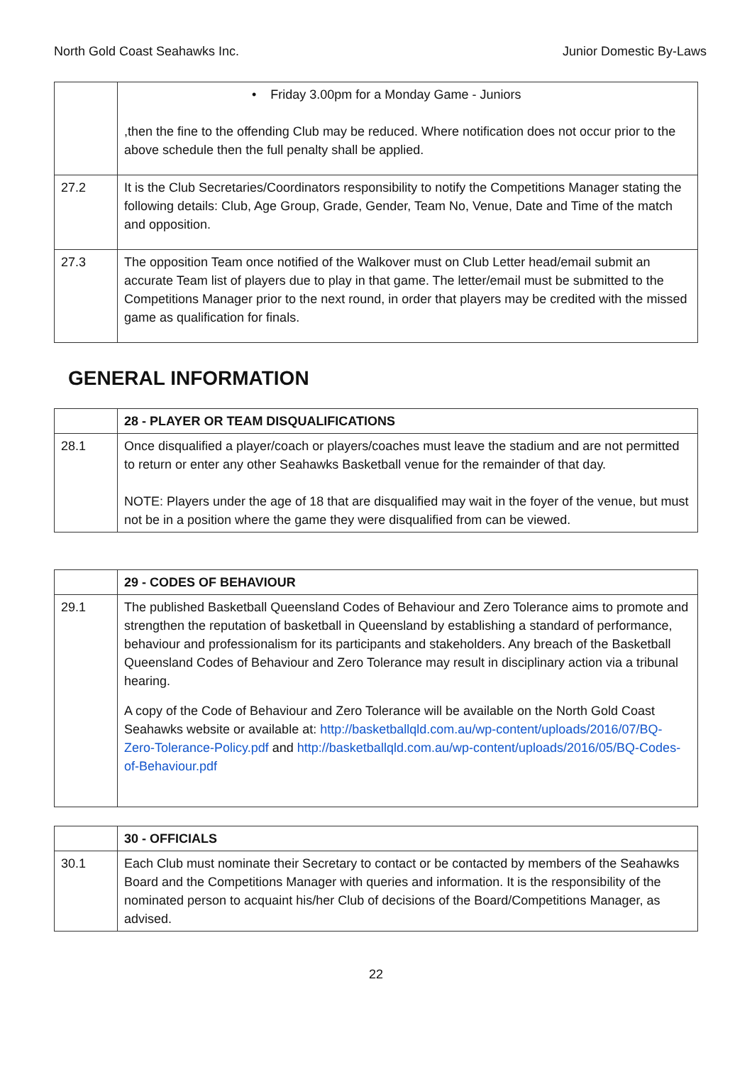North Gold Coast Seahawks Inc. Junior Domestic By-Laws
| | • Friday 3.00pm for a Monday Game - Juniors ,then the fine to the offending Club may be reduced. Where notification does not occur prior to the above schedule then the full penalty shall be applied. |
| 27.2 | It is the Club Secretaries/Coordinators responsibility to notify the Competitions Manager stating the following details: Club, Age Group, Grade, Gender, Team No, Venue, Date and Time of the match and opposition. |
| 27.3 | The opposition Team once notified of the Walkover must on Club Letter head/email submit an accurate Team list of players due to play in that game. The letter/email must be submitted to the Competitions Manager prior to the next round, in order that players may be credited with the missed game as qualification for finals. |
GENERAL INFORMATION
| | 28 - PLAYER OR TEAM DISQUALIFICATIONS |
| 28.1 | Once disqualified a player/coach or players/coaches must leave the stadium and are not permitted to return or enter any other Seahawks Basketball venue for the remainder of that day. NOTE: Players under the age of 18 that are disqualified may wait in the foyer of the venue, but must not be in a position where the game they were disqualified from can be viewed. |
| | 29 - CODES OF BEHAVIOUR |
| 29.1 | The published Basketball Queensland Codes of Behaviour and Zero Tolerance aims to promote and strengthen the reputation of basketball in Queensland by establishing a standard of performance, behaviour and professionalism for its participants and stakeholders. Any breach of the Basketball Queensland Codes of Behaviour and Zero Tolerance may result in disciplinary action via a tribunal hearing. A copy of the Code of Behaviour and Zero Tolerance will be available on the North Gold Coast Seahawks website or available at: http://basketballqld.com.au/wp-content/uploads/2016/07/BQ-Zero-Tolerance-Policy.pdf and http://basketballqld.com.au/wp-content/uploads/2016/05/BQ-Codes-of-Behaviour.pdf |
| | 30 - OFFICIALS |
| 30.1 | Each Club must nominate their Secretary to contact or be contacted by members of the Seahawks Board and the Competitions Manager with queries and information. It is the responsibility of the nominated person to acquaint his/her Club of decisions of the Board/Competitions Manager, as advised. |
22